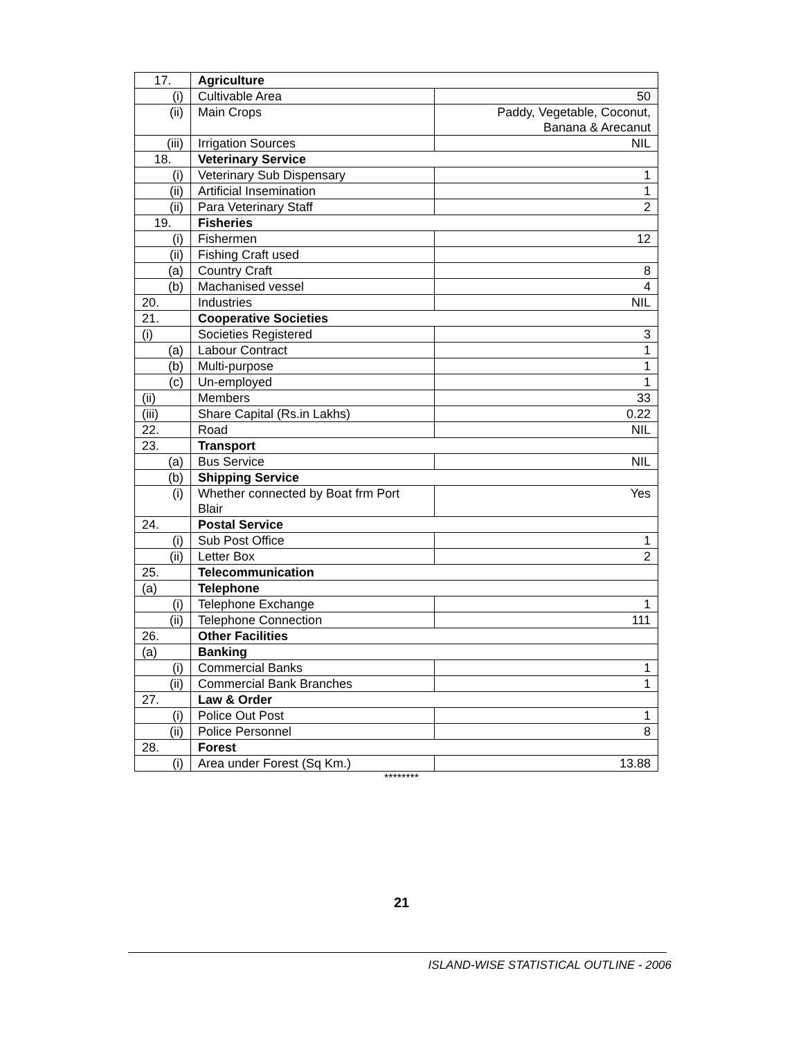| 17. | Agriculture | |
| (i) | Cultivable Area | 50 |
| (ii) | Main Crops | Paddy, Vegetable, Coconut, Banana & Arecanut |
| (iii) | Irrigation Sources | NIL |
| 18. | Veterinary Service | |
| (i) | Veterinary Sub Dispensary | 1 |
| (ii) | Artificial Insemination | 1 |
| (ii) | Para Veterinary Staff | 2 |
| 19. | Fisheries | |
| (i) | Fishermen | 12 |
| (ii) | Fishing Craft used | |
| (a) | Country Craft | 8 |
| (b) | Machanised vessel | 4 |
| 20. | Industries | NIL |
| 21. | Cooperative Societies | |
| (i) | Societies Registered | 3 |
| (a) | Labour Contract | 1 |
| (b) | Multi-purpose | 1 |
| (c) | Un-employed | 1 |
| (ii) | Members | 33 |
| (iii) | Share Capital (Rs.in Lakhs) | 0.22 |
| 22. | Road | NIL |
| 23. | Transport | |
| (a) | Bus Service | NIL |
| (b) | Shipping Service | |
| (i) | Whether connected by Boat frm Port Blair | Yes |
| 24. | Postal Service | |
| (i) | Sub Post Office | 1 |
| (ii) | Letter Box | 2 |
| 25. | Telecommunication | |
| (a) | Telephone | |
| (i) | Telephone Exchange | 1 |
| (ii) | Telephone Connection | 111 |
| 26. | Other Facilities | |
| (a) | Banking | |
| (i) | Commercial Banks | 1 |
| (ii) | Commercial Bank Branches | 1 |
| 27. | Law & Order | |
| (i) | Police Out Post | 1 |
| (ii) | Police Personnel | 8 |
| 28. | Forest | |
| (i) | Area under Forest (Sq Km.) | 13.88 |
********
21
ISLAND-WISE STATISTICAL OUTLINE - 2006